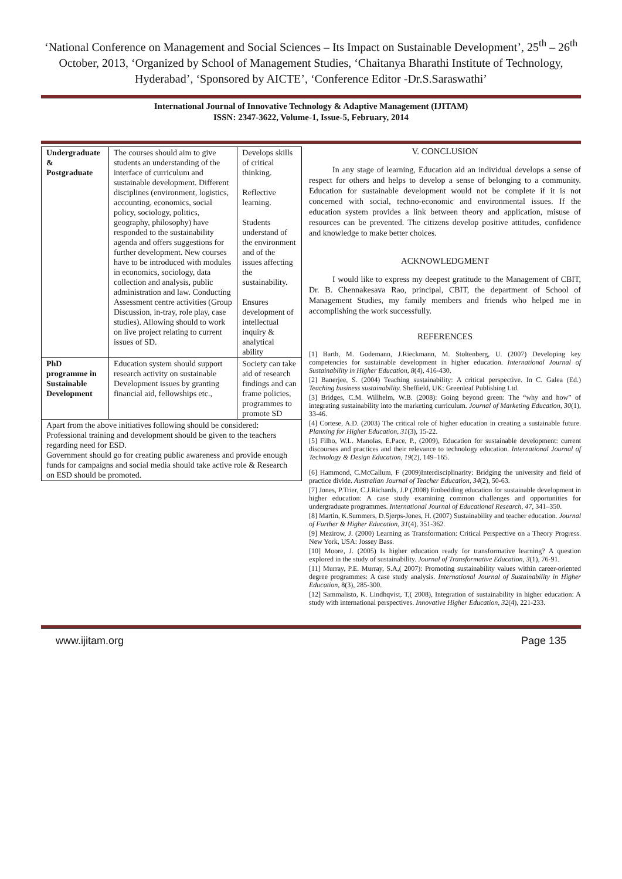‘National Conference on Management and Social Sciences – Its Impact on Sustainable Development’, 25<sup>th</sup> – 26<sup>th</sup> October, 2013, ‘Organized by School of Management Studies, ‘Chaitanya Bharathi Institute of Technology, Hyderabad’, ‘Sponsored by AICTE’, ‘Conference Editor -Dr.S.Saraswathi’
International Journal of Innovative Technology & Adaptive Management (IJITAM)
ISSN: 2347-3622, Volume-1, Issue-5, February, 2014
| Undergraduate & Postgraduate | The courses should aim to give students an understanding of the interface of curriculum and sustainable development. Different disciplines (environment, logistics, accounting, economics, social policy, sociology, politics, geography, philosophy) have responded to the sustainability agenda and offers suggestions for further development. New courses have to be introduced with modules in economics, sociology, data collection and analysis, public administration and law. Conducting Assessment centre activities (Group Discussion, in-tray, role play, case studies). Allowing should to work on live project relating to current issues of SD. | Develops skills of critical thinking. Reflective learning. Students understand of the environment and of the issues affecting the sustainability. Ensures development of intellectual inquiry & analytical ability |
| PhD programme in Sustainable Development | Education system should support research activity on sustainable Development issues by granting financial aid, fellowships etc., | Society can take aid of research findings and can frame policies, programmes to promote SD |
| Apart from the above initiatives following should be considered: Professional training and development should be given to the teachers regarding need for ESD. Government should go for creating public awareness and provide enough funds for campaigns and social media should take active role & Research on ESD should be promoted. | | |
V. CONCLUSION
In any stage of learning, Education aid an individual develops a sense of respect for others and helps to develop a sense of belonging to a community. Education for sustainable development would not be complete if it is not concerned with social, techno-economic and environmental issues. If the education system provides a link between theory and application, misuse of resources can be prevented. The citizens develop positive attitudes, confidence and knowledge to make better choices.
ACKNOWLEDGMENT
I would like to express my deepest gratitude to the Management of CBIT, Dr. B. Chennakesava Rao, principal, CBIT, the department of School of Management Studies, my family members and friends who helped me in accomplishing the work successfully.
REFERENCES
[1] Barth, M. Godemann, J.Rieckmann, M. Stoltenberg, U. (2007) Developing key competencies for sustainable development in higher education. International Journal of Sustainability in Higher Education, 8(4), 416-430.
[2] Banerjee, S. (2004) Teaching sustainability: A critical perspective. In C. Galea (Ed.) Teaching business sustainability. Sheffield, UK: Greenleaf Publishing Ltd.
[3] Bridges, C.M. Willhelm, W.B. (2008): Going beyond green: The “why and how” of integrating sustainability into the marketing curriculum. Journal of Marketing Education, 30(1), 33-46.
[4] Cortese, A.D. (2003) The critical role of higher education in creating a sustainable future. Planning for Higher Education, 31(3), 15-22.
[5] Filho, W.L. Manolas, E.Pace, P., (2009), Education for sustainable development: current discourses and practices and their relevance to technology education. International Journal of Technology & Design Education, 19(2), 149–165.
[6] Hammond, C.McCallum, F (2009)Interdisciplinarity: Bridging the university and field of practice divide. Australian Journal of Teacher Education, 34(2), 50-63.
[7] Jones, P.Trier, C.J.Richards, J.P (2008) Embedding education for sustainable development in higher education: A case study examining common challenges and opportunities for undergraduate programmes. International Journal of Educational Research, 47, 341–350.
[8] Martin, K.Summers, D.Sjerps-Jones, H. (2007) Sustainability and teacher education. Journal of Further & Higher Education, 31(4), 351-362.
[9] Mezirow, J. (2000) Learning as Transformation: Critical Perspective on a Theory Progress. New York, USA: Jossey Bass.
[10] Moore, J. (2005) Is higher education ready for transformative learning? A question explored in the study of sustainability. Journal of Transformative Education, 3(1), 76-91.
[11] Murray, P.E. Murray, S.A,( 2007): Promoting sustainability values within career-oriented degree programmes: A case study analysis. International Journal of Sustainability in Higher Education, 8(3), 285-300.
[12] Sammalisto, K. Lindhqvist, T,( 2008), Integration of sustainability in higher education: A study with international perspectives. Innovative Higher Education, 32(4), 221-233.
www.ijitam.org Page 135